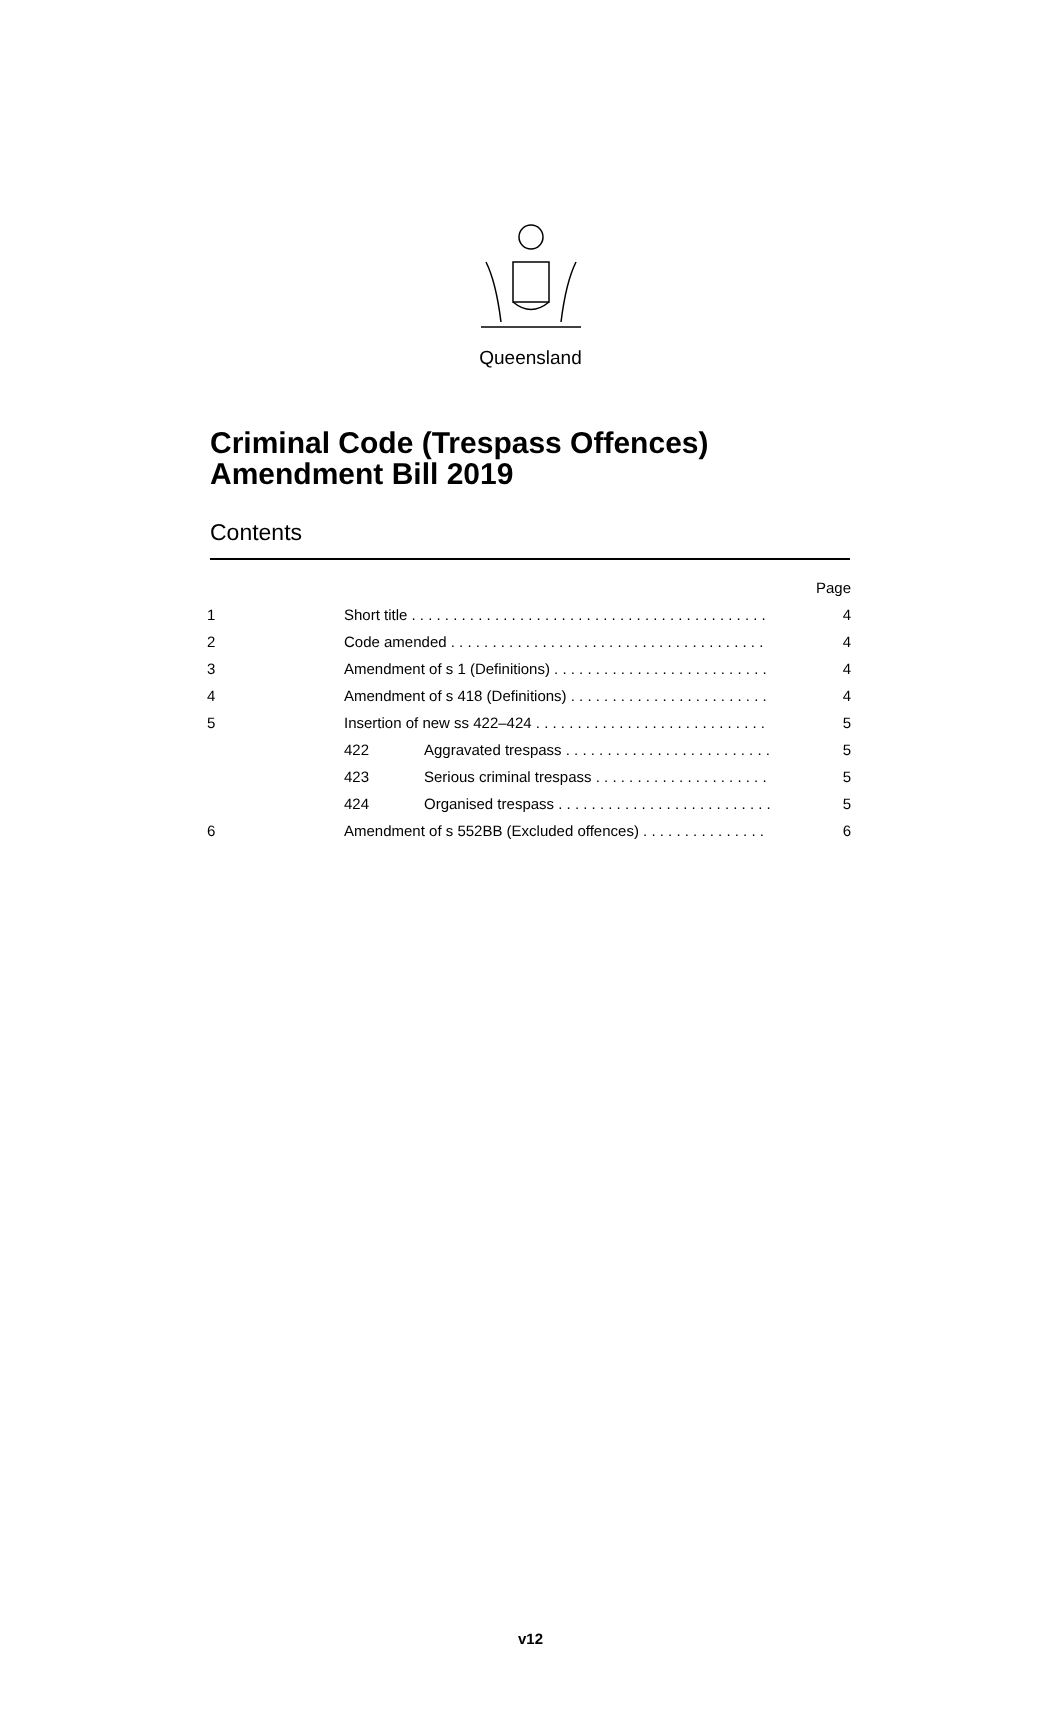Queensland
Criminal Code (Trespass Offences)
Amendment Bill 2019
Contents
| | | | Page |
| 1 | Short title . . . . . . . . . . . . . . . . . . . . . . . . . . . . . . . . . . . . . . . . . . . | | 4 |
| 2 | Code amended . . . . . . . . . . . . . . . . . . . . . . . . . . . . . . . . . . . . . . | | 4 |
| 3 | Amendment of s 1 (Definitions) . . . . . . . . . . . . . . . . . . . . . . . . . . | | 4 |
| 4 | Amendment of s 418 (Definitions) . . . . . . . . . . . . . . . . . . . . . . . . | | 4 |
| 5 | Insertion of new ss 422–424 . . . . . . . . . . . . . . . . . . . . . . . . . . . . | | 5 |
| | 422 | Aggravated trespass . . . . . . . . . . . . . . . . . . . . . . . . . | 5 |
| | 423 | Serious criminal trespass . . . . . . . . . . . . . . . . . . . . . | 5 |
| | 424 | Organised trespass . . . . . . . . . . . . . . . . . . . . . . . . . . | 5 |
| 6 | Amendment of s 552BB (Excluded offences) . . . . . . . . . . . . . . . | | 6 |
v12